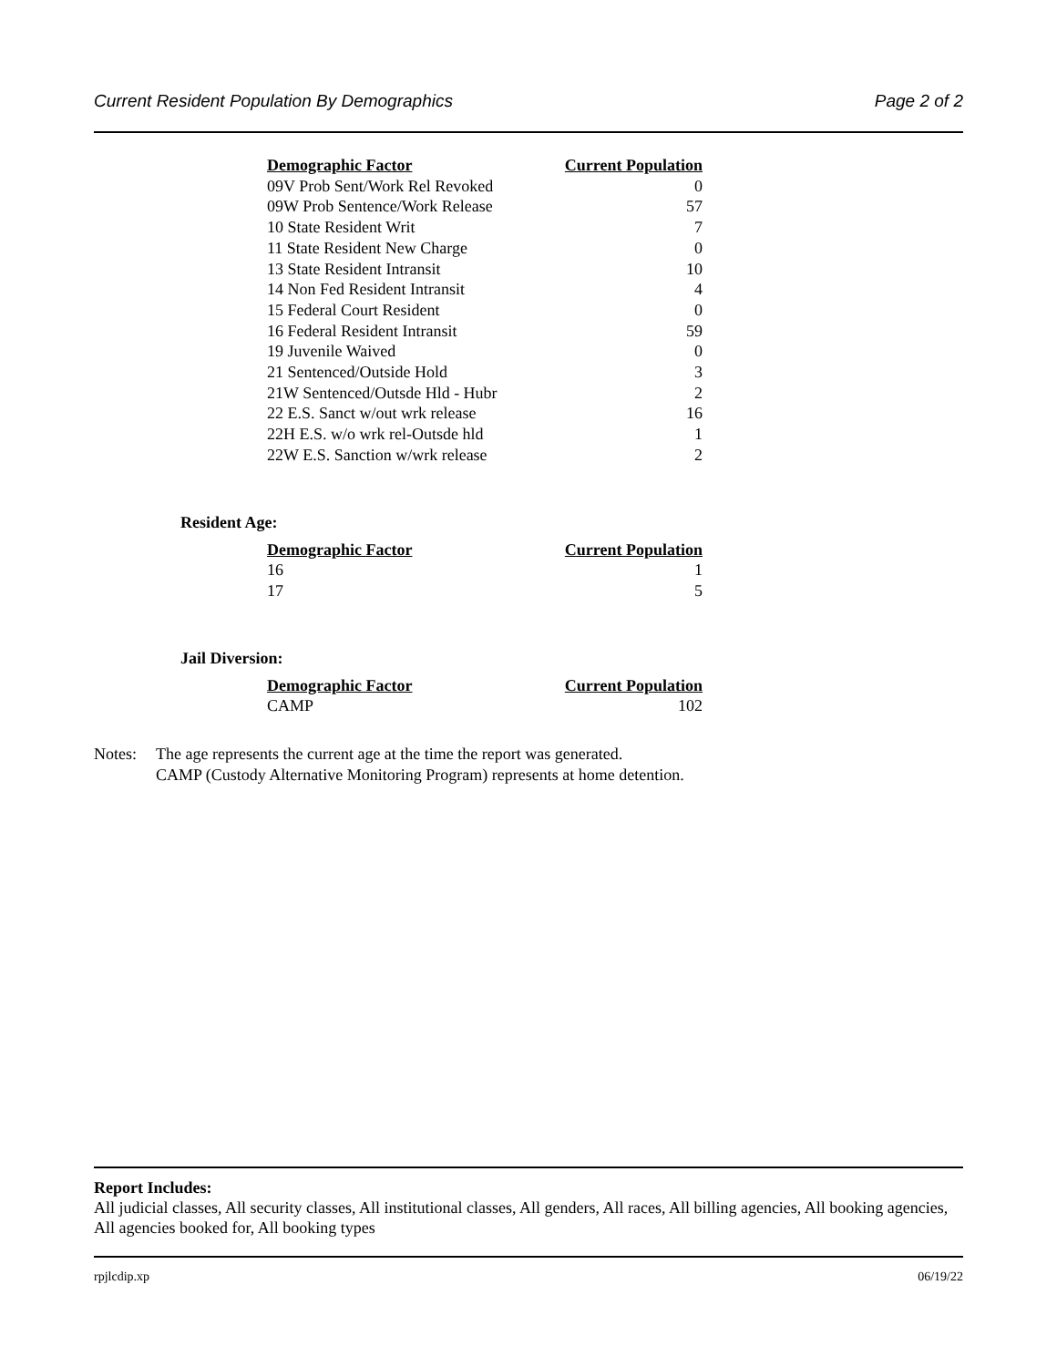Current Resident Population By Demographics Page 2 of 2
| Demographic Factor | Current Population |
| --- | --- |
| 09V Prob Sent/Work Rel Revoked | 0 |
| 09W Prob Sentence/Work Release | 57 |
| 10 State Resident Writ | 7 |
| 11 State Resident New Charge | 0 |
| 13 State Resident Intransit | 10 |
| 14 Non Fed Resident Intransit | 4 |
| 15 Federal Court Resident | 0 |
| 16 Federal Resident Intransit | 59 |
| 19 Juvenile Waived | 0 |
| 21 Sentenced/Outside Hold | 3 |
| 21W Sentenced/Outsde Hld - Hubr | 2 |
| 22 E.S. Sanct w/out wrk release | 16 |
| 22H E.S. w/o wrk rel-Outsde hld | 1 |
| 22W E.S. Sanction w/wrk release | 2 |
Resident Age:
| Demographic Factor | Current Population |
| --- | --- |
| 16 | 1 |
| 17 | 5 |
Jail Diversion:
| Demographic Factor | Current Population |
| --- | --- |
| CAMP | 102 |
Notes: The age represents the current age at the time the report was generated.
CAMP (Custody Alternative Monitoring Program) represents at home detention.
Report Includes:
All judicial classes, All security classes, All institutional classes, All genders, All races, All billing agencies, All booking agencies, All agencies booked for, All booking types
rpjlcdip.xp 06/19/22